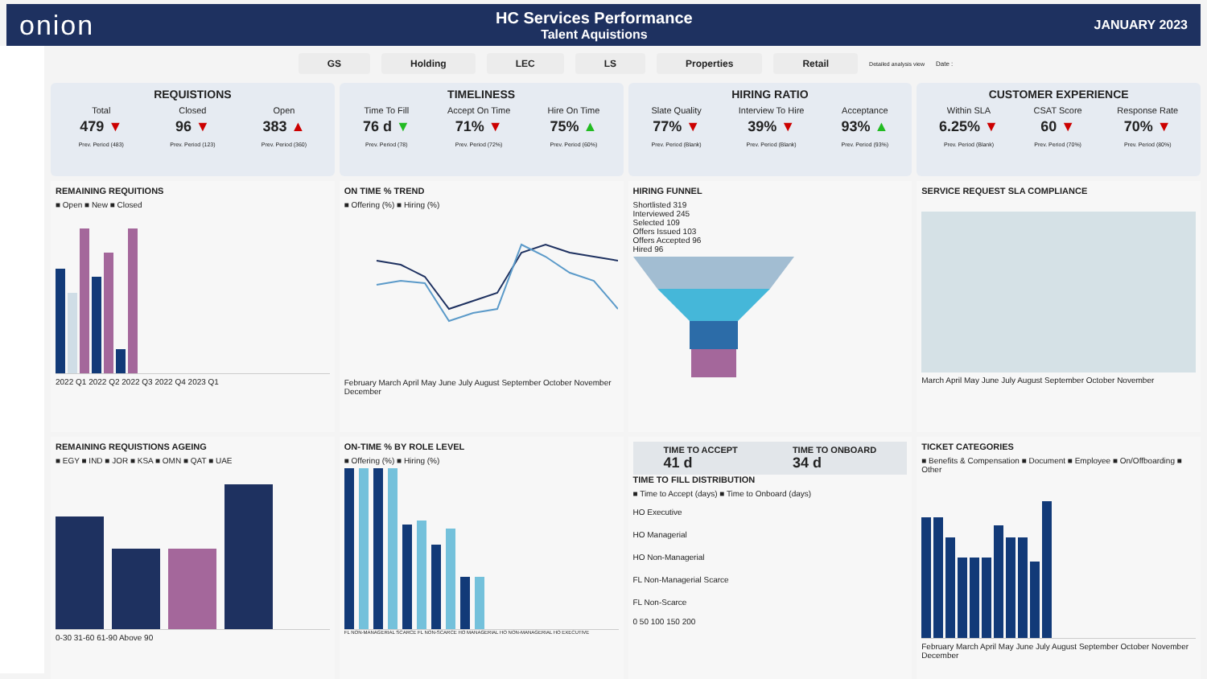onion
HC Services Performance
Talent Aquistions
JANUARY 2023
GS Holding LEC LS Properties Retail
Detailed analysis view Date :
REQUISTIONS
Total
479 ▼
Prev. Period (483)
Closed
96 ▼
Prev. Period (123)
Open
383 ▲
Prev. Period (360)
TIMELINESS
Time To Fill
76 d ▼
Prev. Period (78)
Accept On Time
71% ▼
Prev. Period (72%)
Hire On Time
75% ▲
Prev. Period (60%)
HIRING RATIO
Slate Quality
77% ▼
Prev. Period (Blank)
Interview To Hire
39% ▼
Prev. Period (Blank)
Acceptance
93% ▲
Prev. Period (93%)
CUSTOMER EXPERIENCE
Within SLA
6.25% ▼
Prev. Period (Blank)
CSAT Score
60 ▼
Prev. Period (70%)
Response Rate
70% ▼
Prev. Period (80%)
REMAINING REQUITIONS
■ Open ■ New ■ Closed
2022 Q1 2022 Q2 2022 Q3 2022 Q4 2023 Q1
ON TIME % TREND
■ Offering (%) ■ Hiring (%)
February March April May June July August September October November December
HIRING FUNNEL
Shortlisted 319
Interviewed 245
Selected 109
Offers Issued 103
Offers Accepted 96
Hired 96
SERVICE REQUEST SLA COMPLIANCE
March April May June July August September October November
REMAINING REQUISTIONS AGEING
■ EGY ■ IND ■ JOR ■ KSA ■ OMN ■ QAT ■ UAE
0-30 31-60 61-90 Above 90
ON-TIME % BY ROLE LEVEL
■ Offering (%) ■ Hiring (%)
FL NON-MANAGERIAL SCARCE FL NON-SCARCE HO MANAGERIAL HO NON-MANAGERIAL HO EXECUTIVE
TIME TO ACCEPT
41 d
TIME TO ONBOARD
34 d
TIME TO FILL DISTRIBUTION
■ Time to Accept (days) ■ Time to Onboard (days)
HO Executive
HO Managerial
HO Non-Managerial
FL Non-Managerial Scarce
FL Non-Scarce
0 50 100 150 200
TICKET CATEGORIES
■ Benefits & Compensation ■ Document ■ Employee ■ On/Offboarding ■ Other
February March April May June July August September October November December